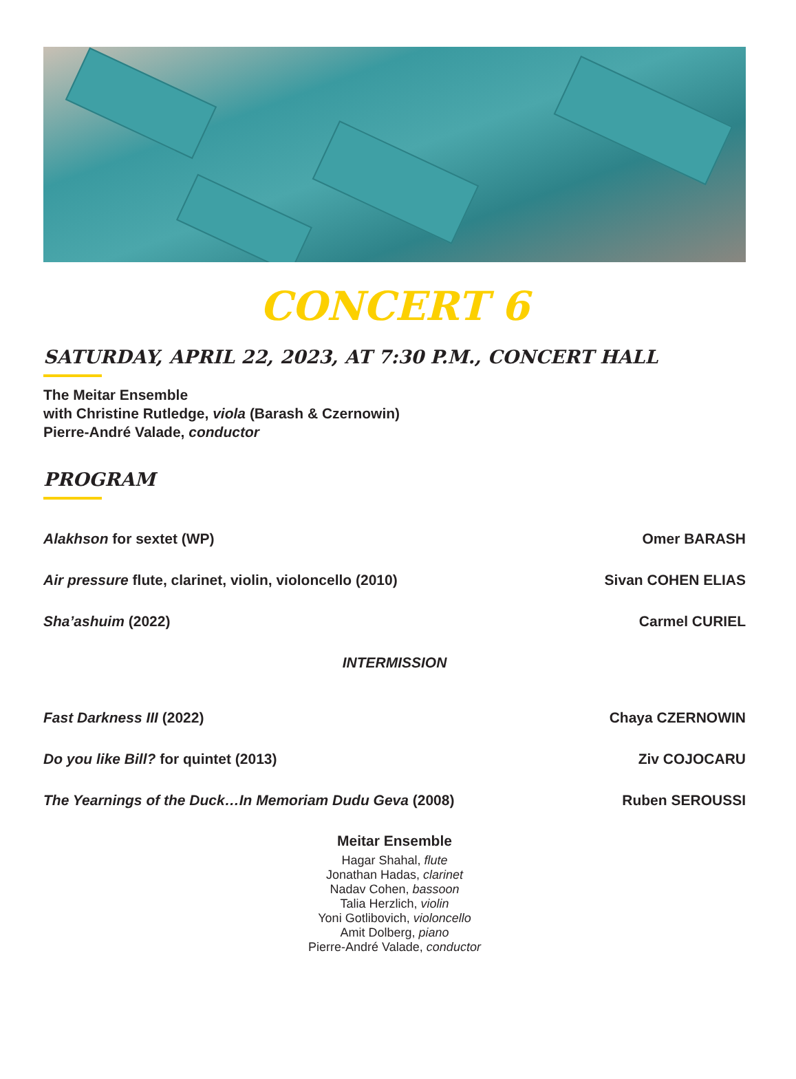CONCERT 6
SATURDAY, APRIL 22, 2023, AT 7:30 P.M., CONCERT HALL
The Meitar Ensemble
with Christine Rutledge, viola (Barash & Czernowin)
Pierre-André Valade, conductor
PROGRAM
Alakhson for sextet (WP) Omer BARASH
Air pressure flute, clarinet, violin, violoncello (2010) Sivan COHEN ELIAS
Sha’ashuim (2022) Carmel CURIEL
INTERMISSION
Fast Darkness III (2022) Chaya CZERNOWIN
Do you like Bill? for quintet (2013) Ziv COJOCARU
The Yearnings of the Duck…In Memoriam Dudu Geva (2008) Ruben SEROUSSI
Meitar Ensemble
Hagar Shahal, flute
Jonathan Hadas, clarinet
Nadav Cohen, bassoon
Talia Herzlich, violin
Yoni Gotlibovich, violoncello
Amit Dolberg, piano
Pierre-André Valade, conductor